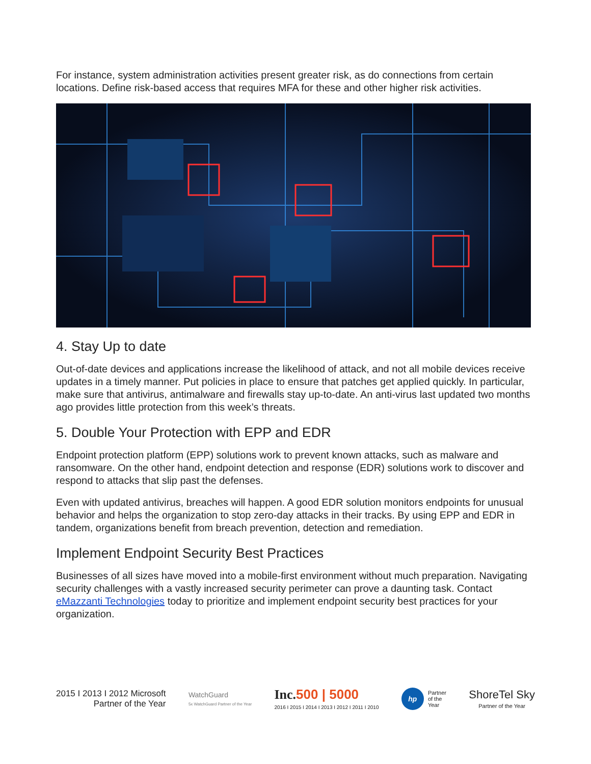For instance, system administration activities present greater risk, as do connections from certain locations. Define risk-based access that requires MFA for these and other higher risk activities.
4. Stay Up to date
Out-of-date devices and applications increase the likelihood of attack, and not all mobile devices receive updates in a timely manner. Put policies in place to ensure that patches get applied quickly. In particular, make sure that antivirus, antimalware and firewalls stay up-to-date. An anti-virus last updated two months ago provides little protection from this week’s threats.
5. Double Your Protection with EPP and EDR
Endpoint protection platform (EPP) solutions work to prevent known attacks, such as malware and ransomware. On the other hand, endpoint detection and response (EDR) solutions work to discover and respond to attacks that slip past the defenses.
Even with updated antivirus, breaches will happen. A good EDR solution monitors endpoints for unusual behavior and helps the organization to stop zero-day attacks in their tracks. By using EPP and EDR in tandem, organizations benefit from breach prevention, detection and remediation.
Implement Endpoint Security Best Practices
Businesses of all sizes have moved into a mobile-first environment without much preparation. Navigating security challenges with a vastly increased security perimeter can prove a daunting task. Contact eMazzanti Technologies today to prioritize and implement endpoint security best practices for your organization.
2015 I 2013 I 2012 Microsoft
Partner of the Year
WatchGuard
5x WatchGuard Partner of the Year
Inc. 500 | 5000
2016 I 2015 I 2014 I 2013 I 2012 I 2011 I 2010
hp Partner
of the
Year
ShoreTel Sky
Partner of the Year